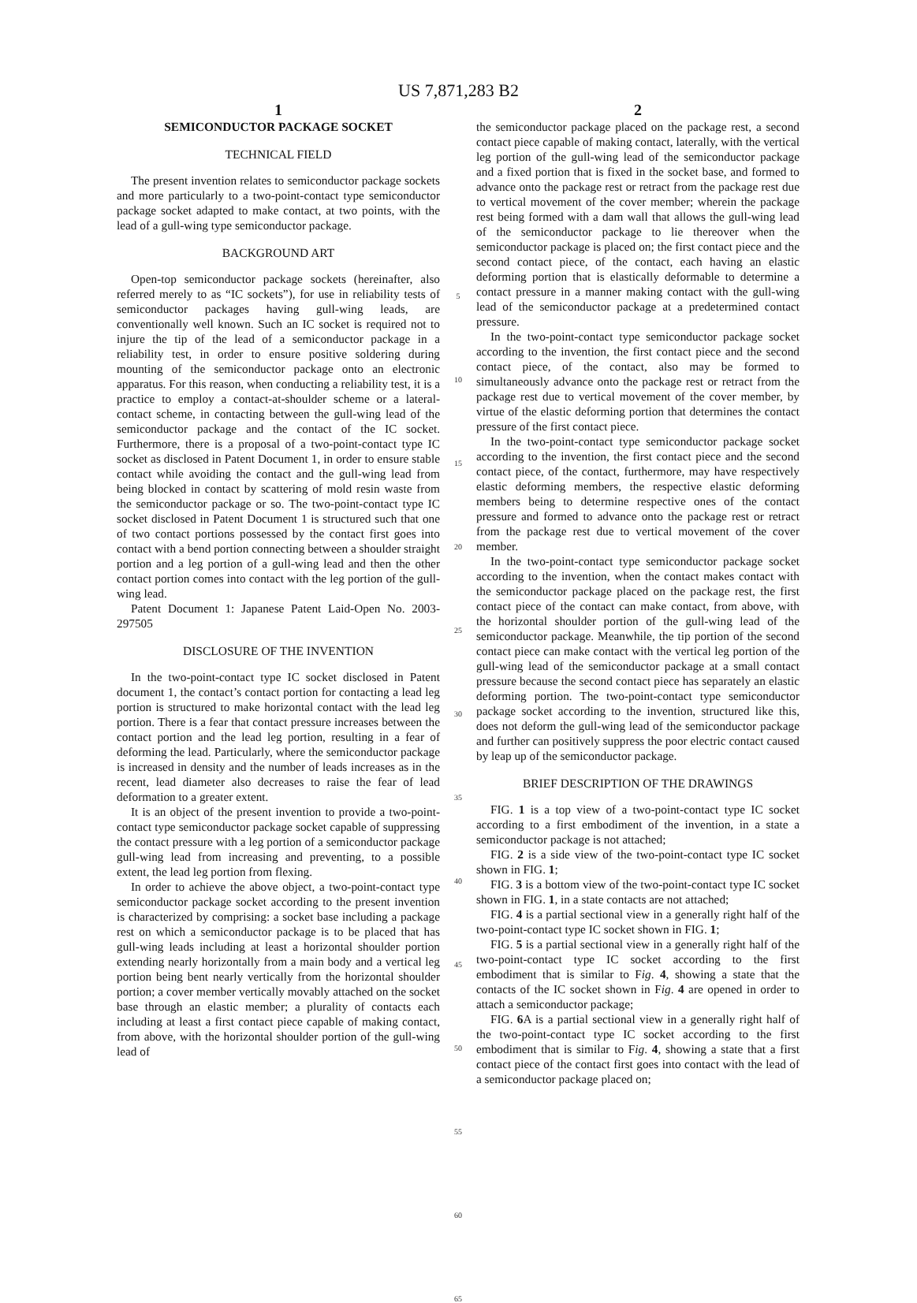US 7,871,283 B2
1
SEMICONDUCTOR PACKAGE SOCKET
TECHNICAL FIELD
The present invention relates to semiconductor package sockets and more particularly to a two-point-contact type semiconductor package socket adapted to make contact, at two points, with the lead of a gull-wing type semiconductor package.
BACKGROUND ART
Open-top semiconductor package sockets (hereinafter, also referred merely to as “IC sockets”), for use in reliability tests of semiconductor packages having gull-wing leads, are conventionally well known. Such an IC socket is required not to injure the tip of the lead of a semiconductor package in a reliability test, in order to ensure positive soldering during mounting of the semiconductor package onto an electronic apparatus. For this reason, when conducting a reliability test, it is a practice to employ a contact-at-shoulder scheme or a lateral-contact scheme, in contacting between the gull-wing lead of the semiconductor package and the contact of the IC socket. Furthermore, there is a proposal of a two-point-contact type IC socket as disclosed in Patent Document 1, in order to ensure stable contact while avoiding the contact and the gull-wing lead from being blocked in contact by scattering of mold resin waste from the semiconductor package or so. The two-point-contact type IC socket disclosed in Patent Document 1 is structured such that one of two contact portions possessed by the contact first goes into contact with a bend portion connecting between a shoulder straight portion and a leg portion of a gull-wing lead and then the other contact portion comes into contact with the leg portion of the gull-wing lead.
Patent Document 1: Japanese Patent Laid-Open No. 2003-297505
DISCLOSURE OF THE INVENTION
In the two-point-contact type IC socket disclosed in Patent document 1, the contact’s contact portion for contacting a lead leg portion is structured to make horizontal contact with the lead leg portion. There is a fear that contact pressure increases between the contact portion and the lead leg portion, resulting in a fear of deforming the lead. Particularly, where the semiconductor package is increased in density and the number of leads increases as in the recent, lead diameter also decreases to raise the fear of lead deformation to a greater extent.
It is an object of the present invention to provide a two-point-contact type semiconductor package socket capable of suppressing the contact pressure with a leg portion of a semiconductor package gull-wing lead from increasing and preventing, to a possible extent, the lead leg portion from flexing.
In order to achieve the above object, a two-point-contact type semiconductor package socket according to the present invention is characterized by comprising: a socket base including a package rest on which a semiconductor package is to be placed that has gull-wing leads including at least a horizontal shoulder portion extending nearly horizontally from a main body and a vertical leg portion being bent nearly vertically from the horizontal shoulder portion; a cover member vertically movably attached on the socket base through an elastic member; a plurality of contacts each including at least a first contact piece capable of making contact, from above, with the horizontal shoulder portion of the gull-wing lead of
5 10 15 20 25 30 35 40 45 50 55 60 65
2
the semiconductor package placed on the package rest, a second contact piece capable of making contact, laterally, with the vertical leg portion of the gull-wing lead of the semiconductor package and a fixed portion that is fixed in the socket base, and formed to advance onto the package rest or retract from the package rest due to vertical movement of the cover member; wherein the package rest being formed with a dam wall that allows the gull-wing lead of the semiconductor package to lie thereover when the semiconductor package is placed on; the first contact piece and the second contact piece, of the contact, each having an elastic deforming portion that is elastically deformable to determine a contact pressure in a manner making contact with the gull-wing lead of the semiconductor package at a predetermined contact pressure.
In the two-point-contact type semiconductor package socket according to the invention, the first contact piece and the second contact piece, of the contact, also may be formed to simultaneously advance onto the package rest or retract from the package rest due to vertical movement of the cover member, by virtue of the elastic deforming portion that determines the contact pressure of the first contact piece.
In the two-point-contact type semiconductor package socket according to the invention, the first contact piece and the second contact piece, of the contact, furthermore, may have respectively elastic deforming members, the respective elastic deforming members being to determine respective ones of the contact pressure and formed to advance onto the package rest or retract from the package rest due to vertical movement of the cover member.
In the two-point-contact type semiconductor package socket according to the invention, when the contact makes contact with the semiconductor package placed on the package rest, the first contact piece of the contact can make contact, from above, with the horizontal shoulder portion of the gull-wing lead of the semiconductor package. Meanwhile, the tip portion of the second contact piece can make contact with the vertical leg portion of the gull-wing lead of the semiconductor package at a small contact pressure because the second contact piece has separately an elastic deforming portion. The two-point-contact type semiconductor package socket according to the invention, structured like this, does not deform the gull-wing lead of the semiconductor package and further can positively suppress the poor electric contact caused by leap up of the semiconductor package.
BRIEF DESCRIPTION OF THE DRAWINGS
FIG. 1 is a top view of a two-point-contact type IC socket according to a first embodiment of the invention, in a state a semiconductor package is not attached;
FIG. 2 is a side view of the two-point-contact type IC socket shown in FIG. 1;
FIG. 3 is a bottom view of the two-point-contact type IC socket shown in FIG. 1, in a state contacts are not attached;
FIG. 4 is a partial sectional view in a generally right half of the two-point-contact type IC socket shown in FIG. 1;
FIG. 5 is a partial sectional view in a generally right half of the two-point-contact type IC socket according to the first embodiment that is similar to Fig. 4, showing a state that the contacts of the IC socket shown in Fig. 4 are opened in order to attach a semiconductor package;
FIG. 6 A is a partial sectional view in a generally right half of the two-point-contact type IC socket according to the first embodiment that is similar to Fig. 4, showing a state that a first contact piece of the contact first goes into contact with the lead of a semiconductor package placed on;